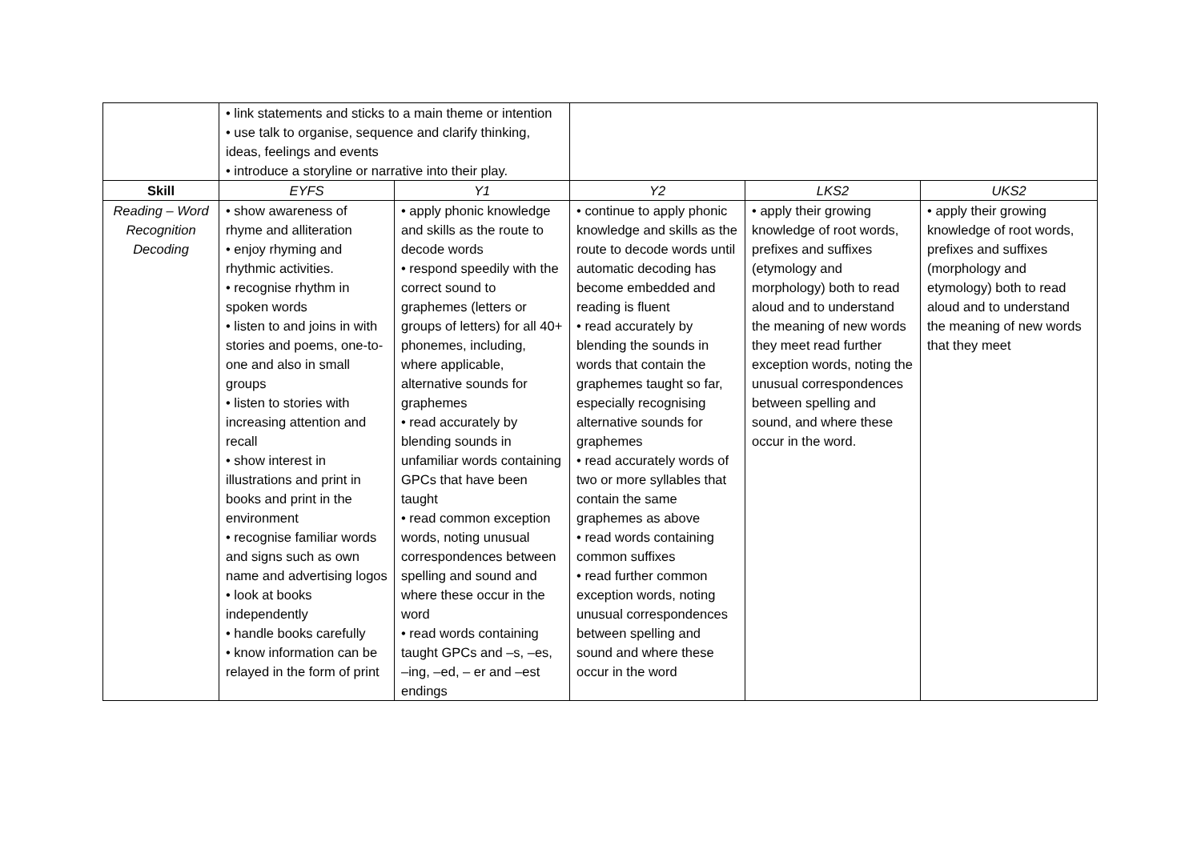| | • link statements and sticks to a main theme or intention • use talk to organise, sequence and clarify thinking, ideas, feelings and events • introduce a storyline or narrative into their play. | | | | |
| Skill | EYFS | Y1 | Y2 | LKS2 | UKS2 |
| Reading – Word Recognition Decoding | • show awareness of rhyme and alliteration • enjoy rhyming and rhythmic activities. • recognise rhythm in spoken words • listen to and joins in with stories and poems, one-to-one and also in small groups • listen to stories with increasing attention and recall • show interest in illustrations and print in books and print in the environment • recognise familiar words and signs such as own name and advertising logos • look at books independently • handle books carefully • know information can be relayed in the form of print | • apply phonic knowledge and skills as the route to decode words • respond speedily with the correct sound to graphemes (letters or groups of letters) for all 40+ phonemes, including, where applicable, alternative sounds for graphemes • read accurately by blending sounds in unfamiliar words containing GPCs that have been taught • read common exception words, noting unusual correspondences between spelling and sound and where these occur in the word • read words containing taught GPCs and –s, –es, –ing, –ed, – er and –est endings | • continue to apply phonic knowledge and skills as the route to decode words until automatic decoding has become embedded and reading is fluent • read accurately by blending the sounds in words that contain the graphemes taught so far, especially recognising alternative sounds for graphemes • read accurately words of two or more syllables that contain the same graphemes as above • read words containing common suffixes • read further common exception words, noting unusual correspondences between spelling and sound and where these occur in the word | • apply their growing knowledge of root words, prefixes and suffixes (etymology and morphology) both to read aloud and to understand the meaning of new words they meet read further exception words, noting the unusual correspondences between spelling and sound, and where these occur in the word. | • apply their growing knowledge of root words, prefixes and suffixes (morphology and etymology) both to read aloud and to understand the meaning of new words that they meet |